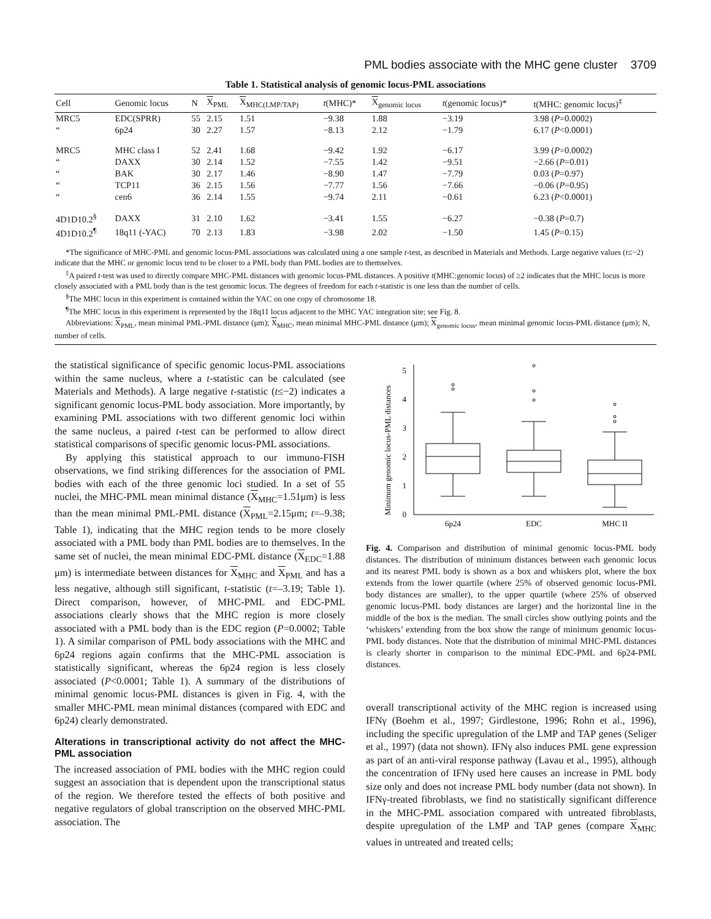PML bodies associate with the MHC gene cluster 3709
Table 1. Statistical analysis of genomic locus-PML associations
| Cell | Genomic locus | N | X<sub>PML</sub> | X<sub>MHC(LMP/TAP)</sub> | t (MHC)* | X<sub>genomic locus</sub> | t (genomic locus)* | t(MHC: genomic locus)<sup>‡</sup> |
| --- | --- | --- | --- | --- | --- | --- | --- | --- |
| MRC5 | EDC(SPRR) | 55 | 2.15 | 1.51 | −9.38 | 1.88 | −3.19 | 3.98 ( P =0.0002) |
| “ | 6p24 | 30 | 2.27 | 1.57 | −8.13 | 2.12 | −1.79 | 6.17 ( P <0.0001) |
| MRC5 | MHC class I | 52 | 2.41 | 1.68 | −9.42 | 1.92 | −6.17 | 3.99 ( P =0.0002) |
| “ | DAXX | 30 | 2.14 | 1.52 | −7.55 | 1.42 | −9.51 | −2.66 ( P =0.01) |
| “ | BAK | 30 | 2.17 | 1.46 | −8.90 | 1.47 | −7.79 | 0.03 ( P =0.97) |
| “ | TCP11 | 36 | 2.15 | 1.56 | −7.77 | 1.56 | −7.66 | −0.06 ( P =0.95) |
| “ | cen6 | 36 | 2.14 | 1.55 | −9.74 | 2.11 | −0.61 | 6.23 ( P <0.0001) |
| 4D1D10.2<sup>§</sup> | DAXX | 31 | 2.10 | 1.62 | −3.41 | 1.55 | −6.27 | −0.38 ( P =0.7) |
| 4D1D10.2<sup>¶</sup> | 18q11 (-YAC) | 70 | 2.13 | 1.83 | −3.98 | 2.02 | −1.50 | 1.45 ( P =0.15) |
*The significance of MHC-PML and genomic locus-PML associations was calculated using a one sample t-test, as described in Materials and Methods. Large negative values (t≤−2) indicate that the MHC or genomic locus tend to be closer to a PML body than PML bodies are to themselves.
<sup>‡</sup> A paired t-test was used to directly compare MHC-PML distances with genomic locus-PML distances. A positive t(MHC:genomic locus) of ≥2 indicates that the MHC locus is more closely associated with a PML body than is the test genomic locus. The degrees of freedom for each t-statistic is one less than the number of cells.
<sup>§</sup> The MHC locus in this experiment is contained within the YAC on one copy of chromosome 18.
<sup>¶</sup> The MHC locus in this experiment is represented by the 18q11 locus adjacent to the MHC YAC integration site; see Fig. 8.
Abbreviations: X<sub>PML</sub>, mean minimal PML-PML distance (μm); X<sub>MHC</sub>, mean minimal MHC-PML distance (μm); X<sub>genomic locus</sub>, mean minimal genomic locus-PML distance (μm); N, number of cells.
the statistical significance of specific genomic locus-PML associations within the same nucleus, where a t-statistic can be calculated (see Materials and Methods). A large negative t-statistic (t≤−2) indicates a significant genomic locus-PML body association. More importantly, by examining PML associations with two different genomic loci within the same nucleus, a paired t-test can be performed to allow direct statistical comparisons of specific genomic locus-PML associations.
By applying this statistical approach to our immuno-FISH observations, we find striking differences for the association of PML bodies with each of the three genomic loci studied. In a set of 55 nuclei, the MHC-PML mean minimal distance (X<sub>MHC</sub>=1.51μm) is less than the mean minimal PML-PML distance (X<sub>PML</sub>=2.15μm; t=–9.38; Table 1), indicating that the MHC region tends to be more closely associated with a PML body than PML bodies are to themselves. In the same set of nuclei, the mean minimal EDC-PML distance (X<sub>EDC</sub>=1.88 μm) is intermediate between distances for X<sub>MHC</sub> and X<sub>PML</sub> and has a less negative, although still significant, t-statistic (t=–3.19; Table 1). Direct comparison, however, of MHC-PML and EDC-PML associations clearly shows that the MHC region is more closely associated with a PML body than is the EDC region (P=0.0002; Table 1). A similar comparison of PML body associations with the MHC and 6p24 regions again confirms that the MHC-PML association is statistically significant, whereas the 6p24 region is less closely associated (P<0.0001; Table 1). A summary of the distributions of minimal genomic locus-PML distances is given in Fig. 4, with the smaller MHC-PML mean minimal distances (compared with EDC and 6p24) clearly demonstrated.
Alterations in transcriptional activity do not affect the MHC-PML association
The increased association of PML bodies with the MHC region could suggest an association that is dependent upon the transcriptional status of the region. We therefore tested the effects of both positive and negative regulators of global transcription on the observed MHC-PML association. The
Minimum genomic locus-PML distances
0
1
2
3
4
5
6p24
EDC
MHC II
Fig. 4. Comparison and distribution of minimal genomic locus-PML body distances. The distribution of minimum distances between each genomic locus and its nearest PML body is shown as a box and whiskers plot, where the box extends from the lower quartile (where 25% of observed genomic locus-PML body distances are smaller), to the upper quartile (where 25% of observed genomic locus-PML body distances are larger) and the horizontal line in the middle of the box is the median. The small circles show outlying points and the ‘whiskers’ extending from the box show the range of minimum genomic locus-PML body distances. Note that the distribution of minimal MHC-PML distances is clearly shorter in comparison to the minimal EDC-PML and 6p24-PML distances.
overall transcriptional activity of the MHC region is increased using IFNγ (Boehm et al., 1997; Girdlestone, 1996; Rohn et al., 1996), including the specific upregulation of the LMP and TAP genes (Seliger et al., 1997) (data not shown). IFNγ also induces PML gene expression as part of an anti-viral response pathway (Lavau et al., 1995), although the concentration of IFNγ used here causes an increase in PML body size only and does not increase PML body number (data not shown). In IFNγ-treated fibroblasts, we find no statistically significant difference in the MHC-PML association compared with untreated fibroblasts, despite upregulation of the LMP and TAP genes (compare X<sub>MHC</sub> values in untreated and treated cells;